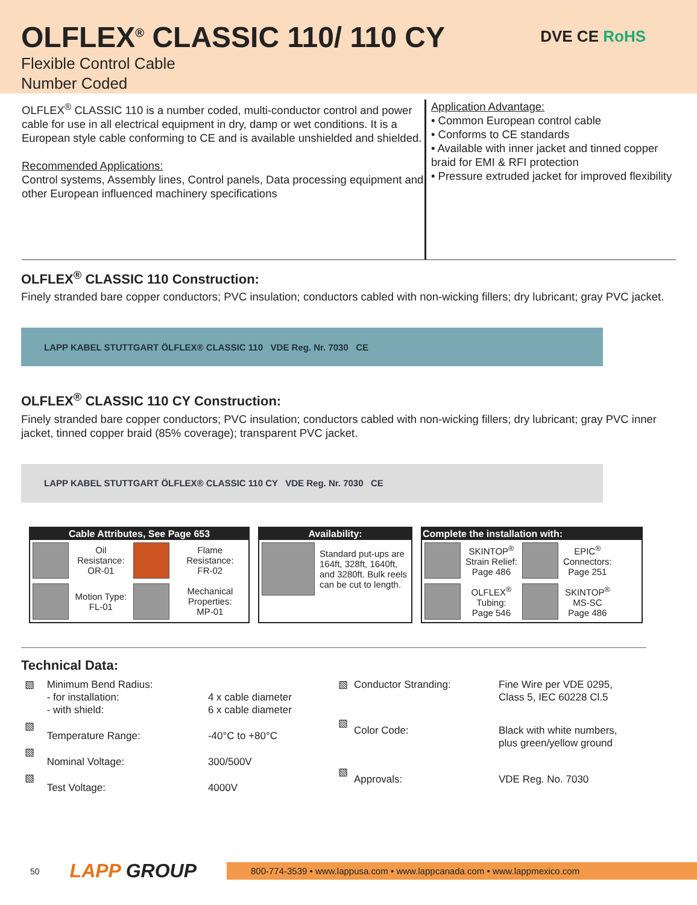OLFLEX<sup>®</sup> CLASSIC 110/ 110 CY
Flexible Control Cable
Number Coded
DVE CE RoHS
OLFLEX<sup>®</sup> CLASSIC 110 is a number coded, multi-conductor control and power cable for use in all electrical equipment in dry, damp or wet conditions. It is a European style cable conforming to CE and is available unshielded and shielded.
Recommended Applications:
Control systems, Assembly lines, Control panels, Data processing equipment and other European influenced machinery specifications
Application Advantage:
• Common European control cable
• Conforms to CE standards
• Available with inner jacket and tinned copper braid for EMI & RFI protection
• Pressure extruded jacket for improved flexibility
OLFLEX<sup>®</sup> CLASSIC 110 Construction:
Finely stranded bare copper conductors; PVC insulation; conductors cabled with non-wicking fillers; dry lubricant; gray PVC jacket.
LAPP KABEL STUTTGART ÖLFLEX® CLASSIC 110 VDE Reg. Nr. 7030 CE
OLFLEX<sup>®</sup> CLASSIC 110 CY Construction:
Finely stranded bare copper conductors; PVC insulation; conductors cabled with non-wicking fillers; dry lubricant; gray PVC inner jacket, tinned copper braid (85% coverage); transparent PVC jacket.
LAPP KABEL STUTTGART ÖLFLEX® CLASSIC 110 CY VDE Reg. Nr. 7030 CE
Cable Attributes, See Page 653
| | Oil Resistance: OR-01 | | Flame Resistance: FR-02 |
| | Motion Type: FL-01 | | Mechanical Properties: MP-01 |
Availability:
| | Standard put-ups are 164ft, 328ft, 1640ft, and 3280ft. Bulk reels can be cut to length. |
Complete the installation with:
| | SKINTOP<sup>®</sup> Strain Relief: Page 486 | | EPIC<sup>®</sup> Connectors: Page 251 |
| | OLFLEX<sup>®</sup> Tubing: Page 546 | | SKINTOP<sup>®</sup> MS-SC Page 486 |
Technical Data:
| ▧ | Minimum Bend Radius: - for installation: - with shield: | 4 x cable diameter 6 x cable diameter |
| ▧ | Temperature Range: | -40°C to +80°C |
| ▧ | Nominal Voltage: | 300/500V |
| ▧ | Test Voltage: | 4000V |
| ▧ | Conductor Stranding: | Fine Wire per VDE 0295, Class 5, IEC 60228 Cl.5 |
| ▧ | Color Code: | Black with white numbers, plus green/yellow ground |
| ▧ | Approvals: | VDE Reg. No. 7030 |
50 LAPP GROUP
800-774-3539 • www.lappusa.com • www.lappcanada.com • www.lappmexico.com